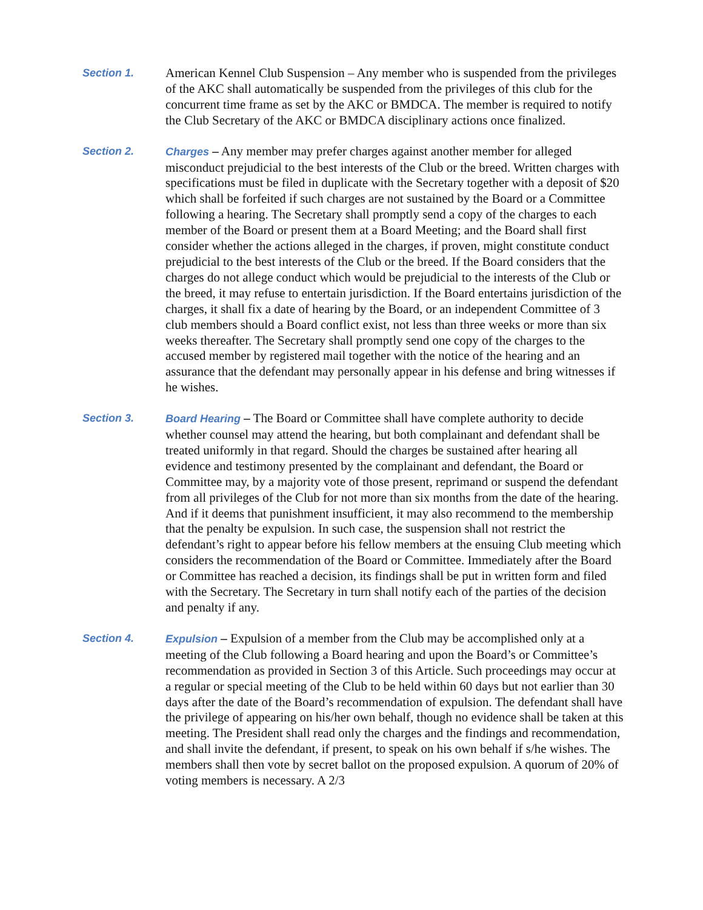Section 1.
American Kennel Club Suspension – Any member who is suspended from the privileges of the AKC shall automatically be suspended from the privileges of this club for the concurrent time frame as set by the AKC or BMDCA. The member is required to notify the Club Secretary of the AKC or BMDCA disciplinary actions once finalized.
Section 2. Charges – Any member may prefer charges against another member for alleged misconduct prejudicial to the best interests of the Club or the breed. Written charges with specifications must be filed in duplicate with the Secretary together with a deposit of $20 which shall be forfeited if such charges are not sustained by the Board or a Committee following a hearing. The Secretary shall promptly send a copy of the charges to each member of the Board or present them at a Board Meeting; and the Board shall first consider whether the actions alleged in the charges, if proven, might constitute conduct prejudicial to the best interests of the Club or the breed. If the Board considers that the charges do not allege conduct which would be prejudicial to the interests of the Club or the breed, it may refuse to entertain jurisdiction. If the Board entertains jurisdiction of the charges, it shall fix a date of hearing by the Board, or an independent Committee of 3 club members should a Board conflict exist, not less than three weeks or more than six weeks thereafter. The Secretary shall promptly send one copy of the charges to the accused member by registered mail together with the notice of the hearing and an assurance that the defendant may personally appear in his defense and bring witnesses if he wishes.
Section 3. Board Hearing – The Board or Committee shall have complete authority to decide whether counsel may attend the hearing, but both complainant and defendant shall be treated uniformly in that regard. Should the charges be sustained after hearing all evidence and testimony presented by the complainant and defendant, the Board or Committee may, by a majority vote of those present, reprimand or suspend the defendant from all privileges of the Club for not more than six months from the date of the hearing. And if it deems that punishment insufficient, it may also recommend to the membership that the penalty be expulsion. In such case, the suspension shall not restrict the defendant’s right to appear before his fellow members at the ensuing Club meeting which considers the recommendation of the Board or Committee. Immediately after the Board or Committee has reached a decision, its findings shall be put in written form and filed with the Secretary. The Secretary in turn shall notify each of the parties of the decision and penalty if any.
Section 4. Expulsion – Expulsion of a member from the Club may be accomplished only at a meeting of the Club following a Board hearing and upon the Board’s or Committee’s recommendation as provided in Section 3 of this Article. Such proceedings may occur at a regular or special meeting of the Club to be held within 60 days but not earlier than 30 days after the date of the Board’s recommendation of expulsion. The defendant shall have the privilege of appearing on his/her own behalf, though no evidence shall be taken at this meeting. The President shall read only the charges and the findings and recommendation, and shall invite the defendant, if present, to speak on his own behalf if s/he wishes. The members shall then vote by secret ballot on the proposed expulsion. A quorum of 20% of voting members is necessary. A 2/3